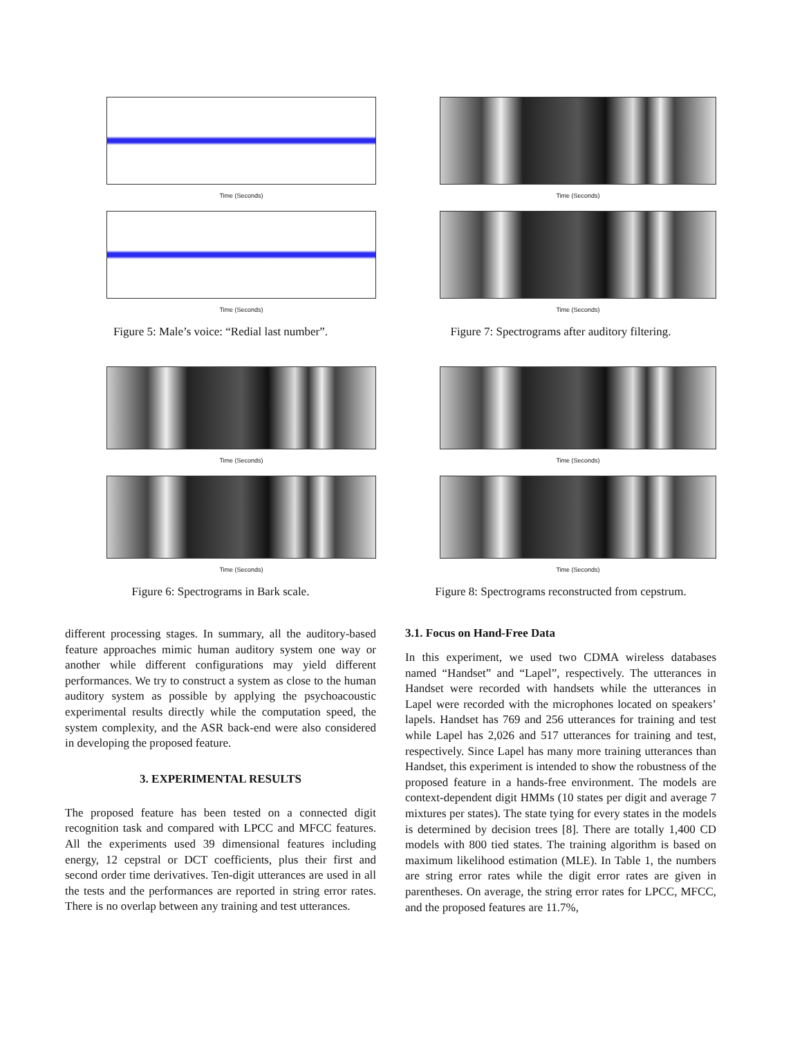Time (Seconds)
Time (Seconds)
Figure 5: Male’s voice: “Redial last number”.
Time (Seconds)
Time (Seconds)
Figure 6: Spectrograms in Bark scale.
different processing stages. In summary, all the auditory-based feature approaches mimic human auditory system one way or another while different configurations may yield different performances. We try to construct a system as close to the human auditory system as possible by applying the psychoacoustic experimental results directly while the computation speed, the system complexity, and the ASR back-end were also considered in developing the proposed feature.
3. EXPERIMENTAL RESULTS
The proposed feature has been tested on a connected digit recognition task and compared with LPCC and MFCC features. All the experiments used 39 dimensional features including energy, 12 cepstral or DCT coefficients, plus their first and second order time derivatives. Ten-digit utterances are used in all the tests and the performances are reported in string error rates. There is no overlap between any training and test utterances.
Time (Seconds)
Time (Seconds)
Figure 7: Spectrograms after auditory filtering.
Time (Seconds)
Time (Seconds)
Figure 8: Spectrograms reconstructed from cepstrum.
3.1. Focus on Hand-Free Data
In this experiment, we used two CDMA wireless databases named “Handset” and “Lapel”, respectively. The utterances in Handset were recorded with handsets while the utterances in Lapel were recorded with the microphones located on speakers’ lapels. Handset has 769 and 256 utterances for training and test while Lapel has 2,026 and 517 utterances for training and test, respectively. Since Lapel has many more training utterances than Handset, this experiment is intended to show the robustness of the proposed feature in a hands-free environment. The models are context-dependent digit HMMs (10 states per digit and average 7 mixtures per states). The state tying for every states in the models is determined by decision trees [8]. There are totally 1,400 CD models with 800 tied states. The training algorithm is based on maximum likelihood estimation (MLE). In Table 1, the numbers are string error rates while the digit error rates are given in parentheses. On average, the string error rates for LPCC, MFCC, and the proposed features are 11.7%,